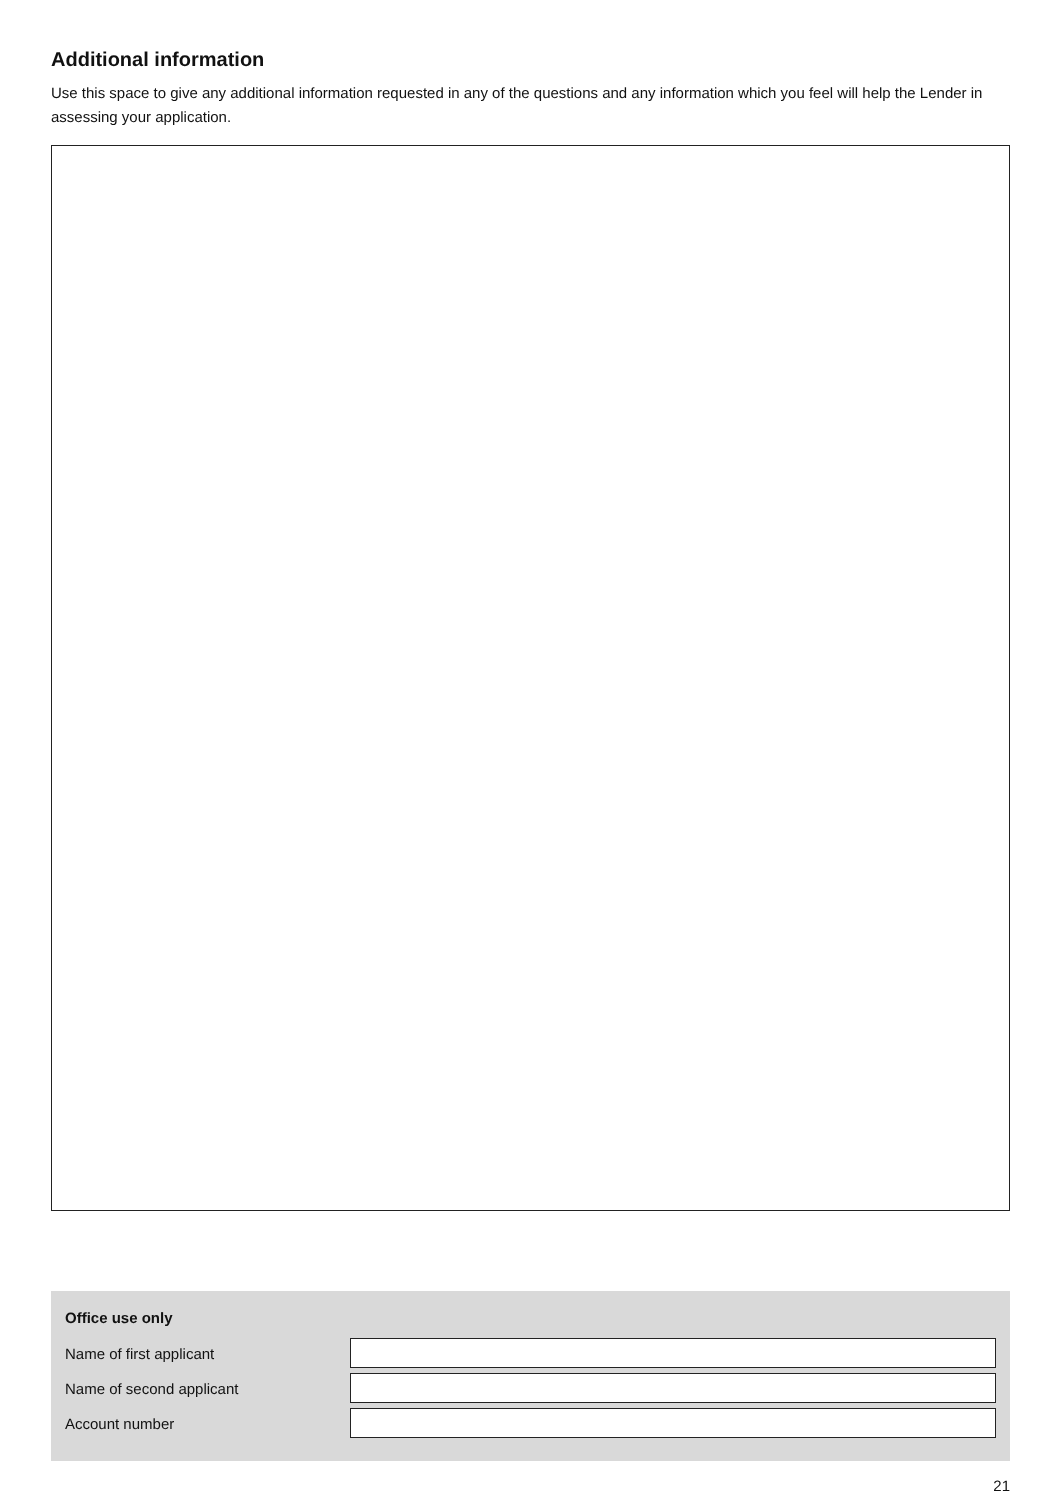Additional information
Use this space to give any additional information requested in any of the questions and any information which you feel will help the Lender in assessing your application.
Office use only
Name of first applicant
Name of second applicant
Account number
21